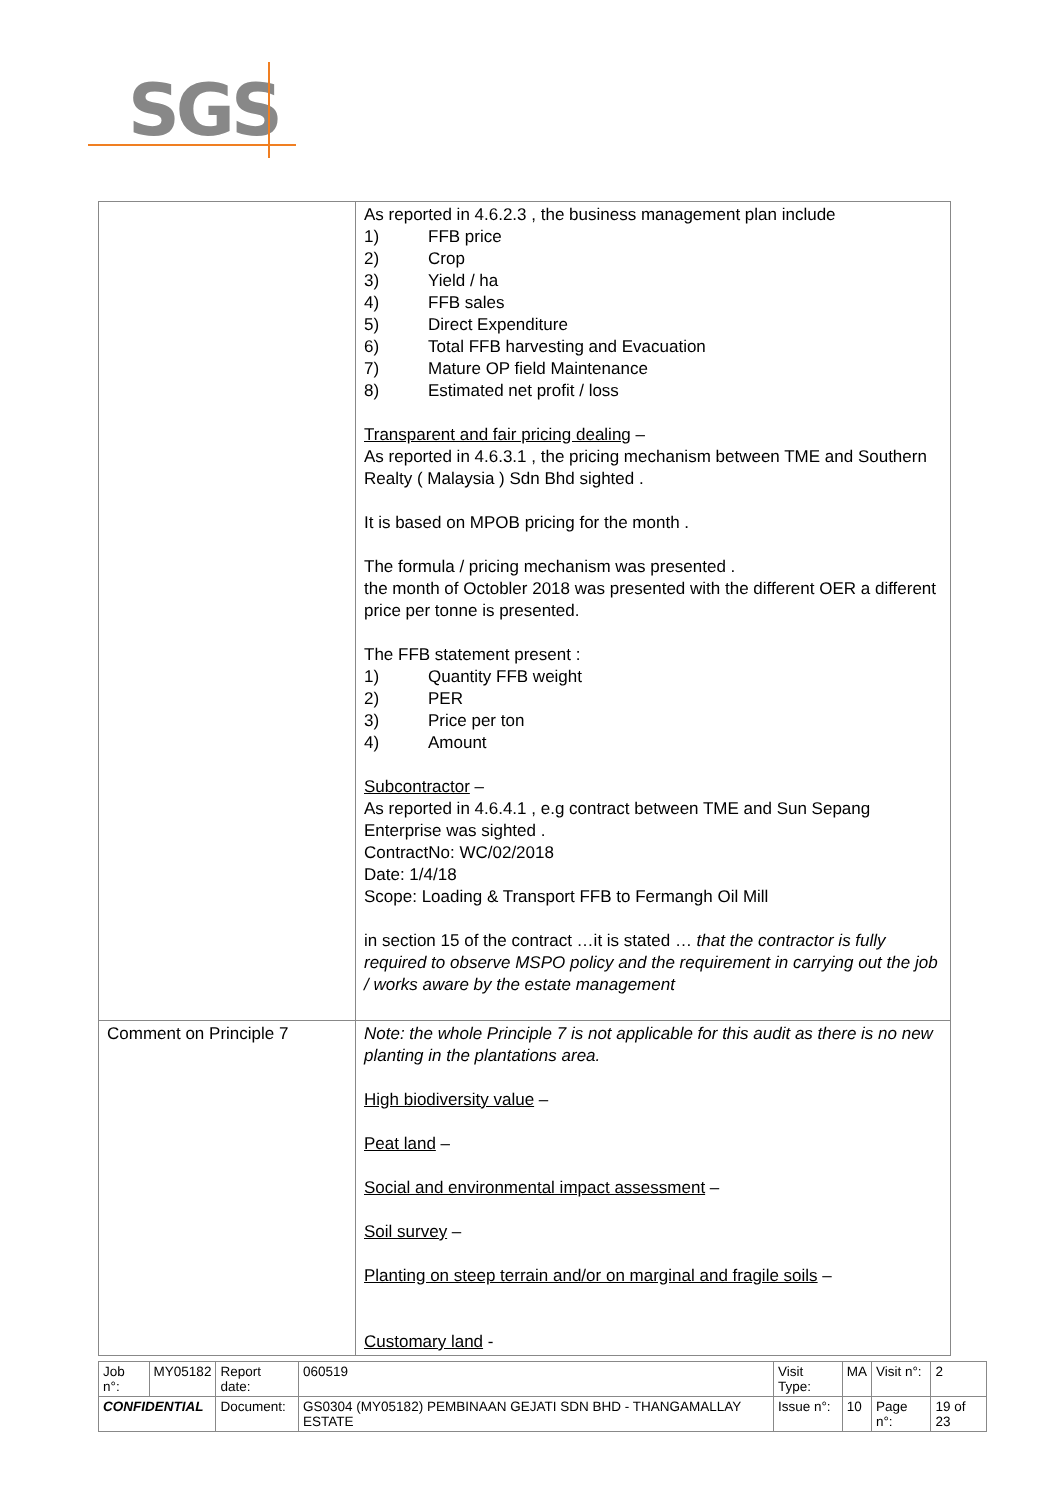SGS
| | As reported in 4.6.2.3 , the business management plan include 1) FFB price 2) Crop 3) Yield / ha 4) FFB sales 5) Direct Expenditure 6) Total FFB harvesting and Evacuation 7) Mature OP field Maintenance 8) Estimated net profit / loss Transparent and fair pricing dealing – As reported in 4.6.3.1 , the pricing mechanism between TME and Southern Realty ( Malaysia ) Sdn Bhd sighted . It is based on MPOB pricing for the month . The formula / pricing mechanism was presented . the month of Octobler 2018 was presented with the different OER a different price per tonne is presented. The FFB statement present : 1) Quantity FFB weight 2) PER 3) Price per ton 4) Amount Subcontractor – As reported in 4.6.4.1 , e.g contract between TME and Sun Sepang Enterprise was sighted . ContractNo: WC/02/2018 Date: 1/4/18 Scope: Loading & Transport FFB to Fermangh Oil Mill in section 15 of the contract …it is stated … that the contractor is fully required to observe MSPO policy and the requirement in carrying out the job / works aware by the estate management |
| Comment on Principle 7 | Note: the whole Principle 7 is not applicable for this audit as there is no new planting in the plantations area. High biodiversity value – Peat land – Social and environmental impact assessment – Soil survey – Planting on steep terrain and/or on marginal and fragile soils – Customary land - |
| Job n°: | MY05182 | Report date: | 060519 | Visit Type: | MA | Visit n°: | 2 |
| CONFIDENTIAL | | Document: | GS0304 (MY05182) PEMBINAAN GEJATI SDN BHD - THANGAMALLAY ESTATE | Issue n°: | 10 | Page n°: | 19 of 23 |